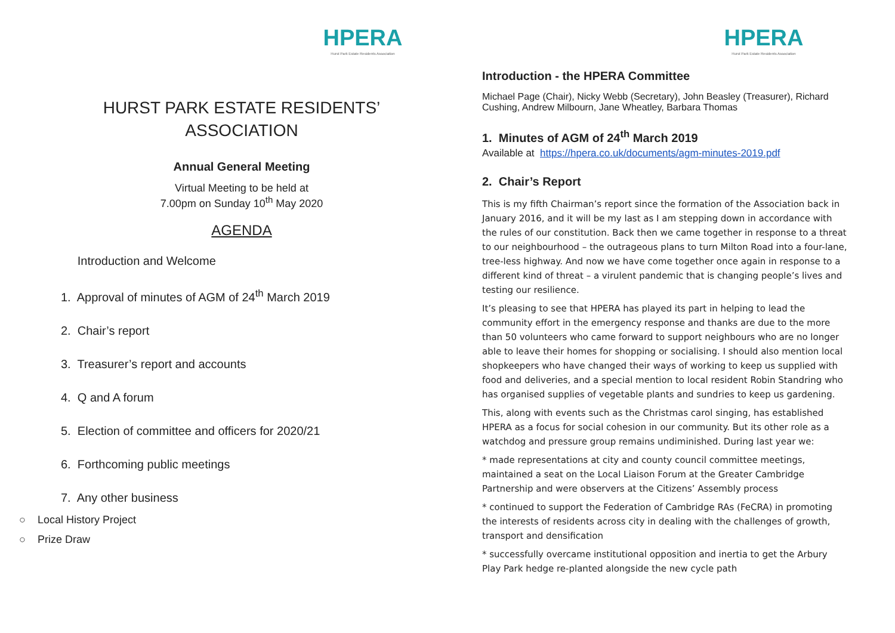HPERA
Hurst Park Estate Residents Association
HURST PARK ESTATE RESIDENTS’
ASSOCIATION
Annual General Meeting
Virtual Meeting to be held at
7.00pm on Sunday 10<sup>th</sup> May 2020
AGENDA
Introduction and Welcome
1. Approval of minutes of AGM of 24<sup>th</sup> March 2019
2. Chair’s report
3. Treasurer’s report and accounts
4. Q and A forum
5. Election of committee and officers for 2020/21
6. Forthcoming public meetings
7. Any other business
○ Local History Project
○ Prize Draw
HPERA
Hurst Park Estate Residents Association
Introduction - the HPERA Committee
Michael Page (Chair), Nicky Webb (Secretary), John Beasley (Treasurer), Richard Cushing, Andrew Milbourn, Jane Wheatley, Barbara Thomas
1. Minutes of AGM of 24<sup>th</sup> March 2019
Available at https://hpera.co.uk/documents/agm-minutes-2019.pdf
2. Chair’s Report
This is my fifth Chairman’s report since the formation of the Association back in January 2016, and it will be my last as I am stepping down in accordance with the rules of our constitution. Back then we came together in response to a threat to our neighbourhood – the outrageous plans to turn Milton Road into a four-lane, tree-less highway. And now we have come together once again in response to a different kind of threat – a virulent pandemic that is changing people’s lives and testing our resilience.
It’s pleasing to see that HPERA has played its part in helping to lead the community effort in the emergency response and thanks are due to the more than 50 volunteers who came forward to support neighbours who are no longer able to leave their homes for shopping or socialising. I should also mention local shopkeepers who have changed their ways of working to keep us supplied with food and deliveries, and a special mention to local resident Robin Standring who has organised supplies of vegetable plants and sundries to keep us gardening.
This, along with events such as the Christmas carol singing, has established HPERA as a focus for social cohesion in our community. But its other role as a watchdog and pressure group remains undiminished. During last year we:
* made representations at city and county council committee meetings, maintained a seat on the Local Liaison Forum at the Greater Cambridge Partnership and were observers at the Citizens’ Assembly process
* continued to support the Federation of Cambridge RAs (FeCRA) in promoting the interests of residents across city in dealing with the challenges of growth, transport and densification
* successfully overcame institutional opposition and inertia to get the Arbury Play Park hedge re-planted alongside the new cycle path